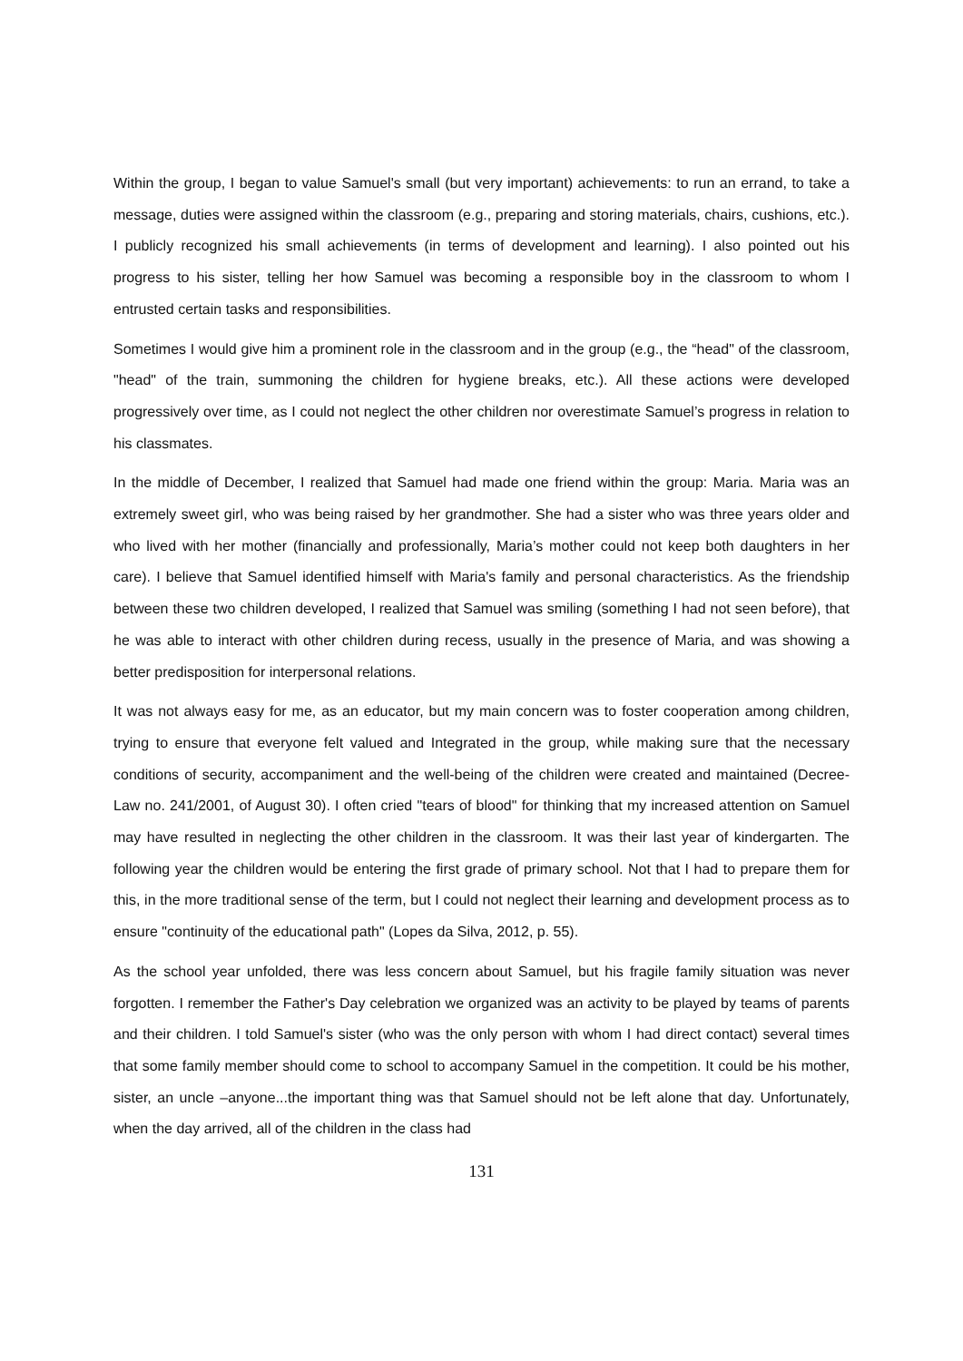Within the group, I began to value Samuel's small (but very important) achievements: to run an errand, to take a message, duties were assigned within the classroom (e.g., preparing and storing materials, chairs, cushions, etc.). I publicly recognized his small achievements (in terms of development and learning). I also pointed out his progress to his sister, telling her how Samuel was becoming a responsible boy in the classroom to whom I entrusted certain tasks and responsibilities.
Sometimes I would give him a prominent role in the classroom and in the group (e.g., the “head" of the classroom, "head" of the train, summoning the children for hygiene breaks, etc.). All these actions were developed progressively over time, as I could not neglect the other children nor overestimate Samuel’s progress in relation to his classmates.
In the middle of December, I realized that Samuel had made one friend within the group: Maria. Maria was an extremely sweet girl, who was being raised by her grandmother. She had a sister who was three years older and who lived with her mother (financially and professionally, Maria’s mother could not keep both daughters in her care). I believe that Samuel identified himself with Maria's family and personal characteristics. As the friendship between these two children developed, I realized that Samuel was smiling (something I had not seen before), that he was able to interact with other children during recess, usually in the presence of Maria, and was showing a better predisposition for interpersonal relations.
It was not always easy for me, as an educator, but my main concern was to foster cooperation among children, trying to ensure that everyone felt valued and Integrated in the group, while making sure that the necessary conditions of security, accompaniment and the well-being of the children were created and maintained (Decree-Law no. 241/2001, of August 30). I often cried "tears of blood" for thinking that my increased attention on Samuel may have resulted in neglecting the other children in the classroom. It was their last year of kindergarten. The following year the children would be entering the first grade of primary school. Not that I had to prepare them for this, in the more traditional sense of the term, but I could not neglect their learning and development process as to ensure "continuity of the educational path" (Lopes da Silva, 2012, p. 55).
As the school year unfolded, there was less concern about Samuel, but his fragile family situation was never forgotten. I remember the Father's Day celebration we organized was an activity to be played by teams of parents and their children. I told Samuel's sister (who was the only person with whom I had direct contact) several times that some family member should come to school to accompany Samuel in the competition. It could be his mother, sister, an uncle –anyone...the important thing was that Samuel should not be left alone that day. Unfortunately, when the day arrived, all of the children in the class had
131